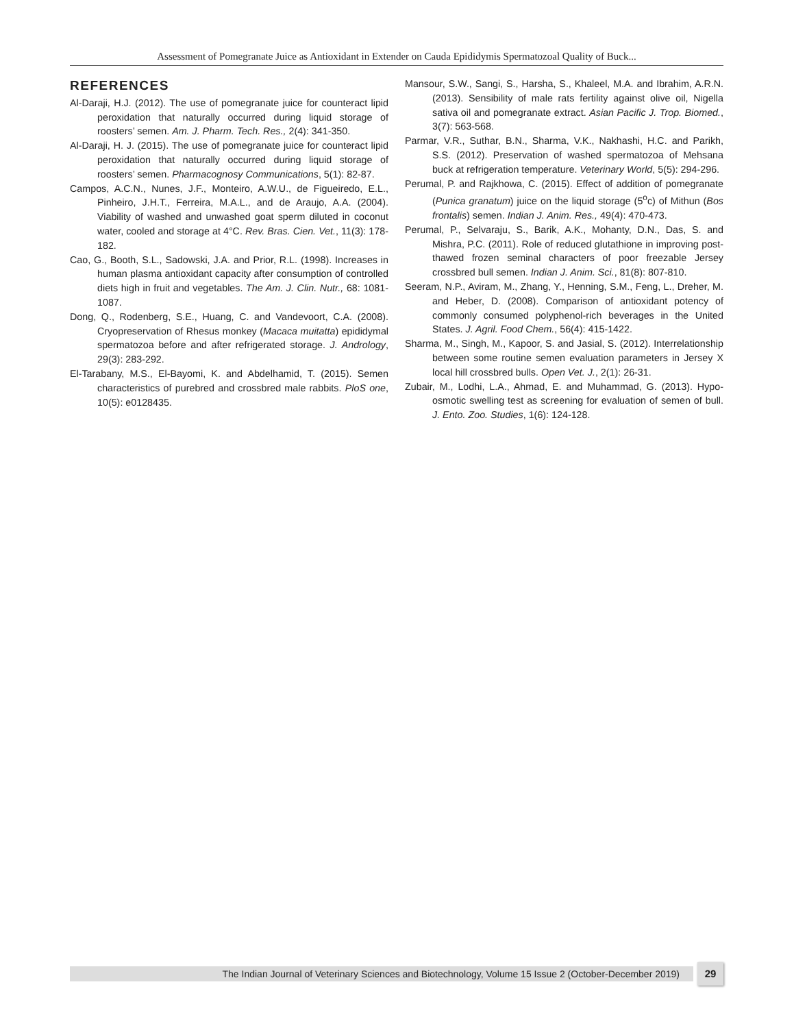Assessment of Pomegranate Juice as Antioxidant in Extender on Cauda Epididymis Spermatozoal Quality of Buck...
REFERENCES
Al-Daraji, H.J. (2012). The use of pomegranate juice for counteract lipid peroxidation that naturally occurred during liquid storage of roosters’ semen. Am. J. Pharm. Tech. Res., 2(4): 341-350.
Al-Daraji, H. J. (2015). The use of pomegranate juice for counteract lipid peroxidation that naturally occurred during liquid storage of roosters’ semen. Pharmacognosy Communications, 5(1): 82-87.
Campos, A.C.N., Nunes, J.F., Monteiro, A.W.U., de Figueiredo, E.L., Pinheiro, J.H.T., Ferreira, M.A.L., and de Araujo, A.A. (2004). Viability of washed and unwashed goat sperm diluted in coconut water, cooled and storage at 4°C. Rev. Bras. Cien. Vet., 11(3): 178-182.
Cao, G., Booth, S.L., Sadowski, J.A. and Prior, R.L. (1998). Increases in human plasma antioxidant capacity after consumption of controlled diets high in fruit and vegetables. The Am. J. Clin. Nutr., 68: 1081-1087.
Dong, Q., Rodenberg, S.E., Huang, C. and Vandevoort, C.A. (2008). Cryopreservation of Rhesus monkey (Macaca muitatta) epididymal spermatozoa before and after refrigerated storage. J. Andrology, 29(3): 283-292.
El-Tarabany, M.S., El-Bayomi, K. and Abdelhamid, T. (2015). Semen characteristics of purebred and crossbred male rabbits. PloS one, 10(5): e0128435.
Mansour, S.W., Sangi, S., Harsha, S., Khaleel, M.A. and Ibrahim, A.R.N. (2013). Sensibility of male rats fertility against olive oil, Nigella sativa oil and pomegranate extract. Asian Pacific J. Trop. Biomed., 3(7): 563-568.
Parmar, V.R., Suthar, B.N., Sharma, V.K., Nakhashi, H.C. and Parikh, S.S. (2012). Preservation of washed spermatozoa of Mehsana buck at refrigeration temperature. Veterinary World, 5(5): 294-296.
Perumal, P. and Rajkhowa, C. (2015). Effect of addition of pomegranate (Punica granatum) juice on the liquid storage (5<sup>o</sup>c) of Mithun (Bos frontalis) semen. Indian J. Anim. Res., 49(4): 470-473.
Perumal, P., Selvaraju, S., Barik, A.K., Mohanty, D.N., Das, S. and Mishra, P.C. (2011). Role of reduced glutathione in improving post-thawed frozen seminal characters of poor freezable Jersey crossbred bull semen. Indian J. Anim. Sci., 81(8): 807-810.
Seeram, N.P., Aviram, M., Zhang, Y., Henning, S.M., Feng, L., Dreher, M. and Heber, D. (2008). Comparison of antioxidant potency of commonly consumed polyphenol-rich beverages in the United States. J. Agril. Food Chem., 56(4): 415-1422.
Sharma, M., Singh, M., Kapoor, S. and Jasial, S. (2012). Interrelationship between some routine semen evaluation parameters in Jersey X local hill crossbred bulls. Open Vet. J., 2(1): 26-31.
Zubair, M., Lodhi, L.A., Ahmad, E. and Muhammad, G. (2013). Hypo-osmotic swelling test as screening for evaluation of semen of bull. J. Ento. Zoo. Studies, 1(6): 124-128.
The Indian Journal of Veterinary Sciences and Biotechnology, Volume 15 Issue 2 (October-December 2019) 29